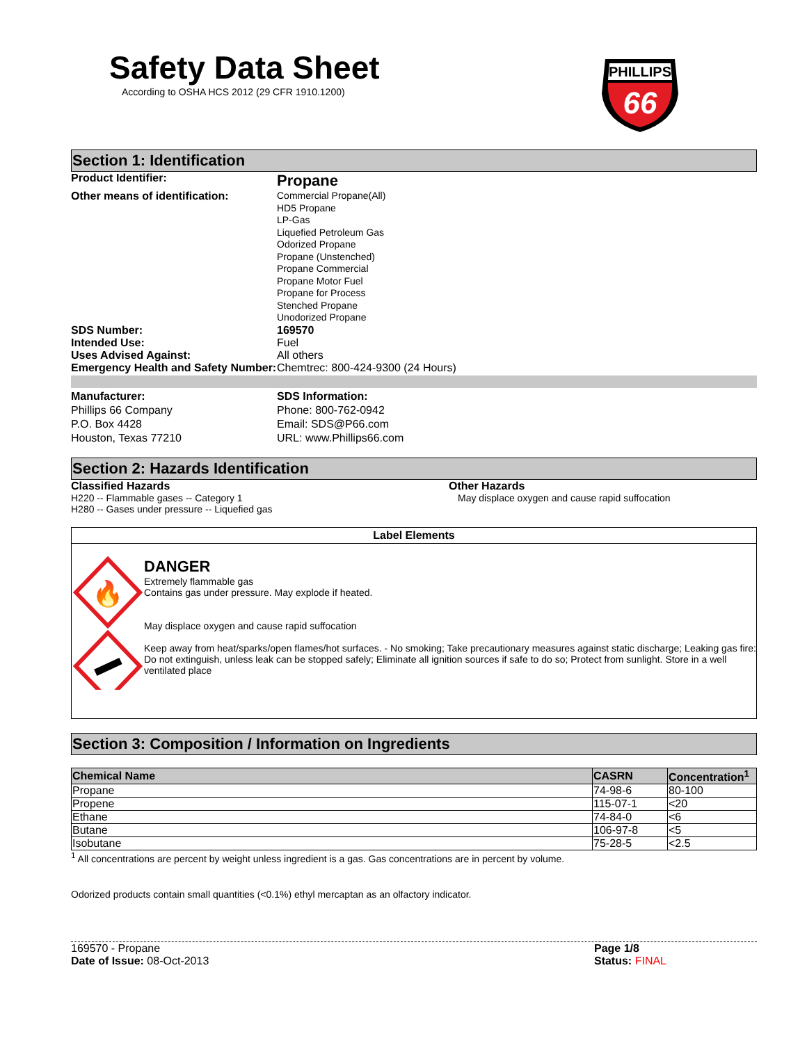Safety Data Sheet
According to OSHA HCS 2012 (29 CFR 1910.1200)
PHILLIPS
66
Section 1: Identification
Product Identifier:
Propane
Other means of identification:
Commercial Propane(All)
HD5 Propane
LP-Gas
Liquefied Petroleum Gas
Odorized Propane
Propane (Unstenched)
Propane Commercial
Propane Motor Fuel
Propane for Process
Stenched Propane
Unodorized Propane
SDS Number: 169570
Intended Use: Fuel
Uses Advised Against: All others
Emergency Health and Safety Number:
Chemtrec: 800-424-9300 (24 Hours)
Manufacturer:
Phillips 66 Company
P.O. Box 4428
Houston, Texas 77210
SDS Information:
Phone: 800-762-0942
Email: SDS@P66.com
URL: www.Phillips66.com
Section 2: Hazards Identification
Classified Hazards
H220 -- Flammable gases -- Category 1
H280 -- Gases under pressure -- Liquefied gas
Other Hazards
May displace oxygen and cause rapid suffocation
Label Elements
🔥
DANGER
Extremely flammable gas
Contains gas under pressure. May explode if heated.
May displace oxygen and cause rapid suffocation
Keep away from heat/sparks/open flames/hot surfaces. - No smoking; Take precautionary measures against static discharge; Leaking gas fire: Do not extinguish, unless leak can be stopped safely; Eliminate all ignition sources if safe to do so; Protect from sunlight. Store in a well ventilated place
Section 3: Composition / Information on Ingredients
| Chemical Name | CASRN | Concentration<sup>1</sup> |
| --- | --- | --- |
| Propane | 74-98-6 | 80-100 |
| Propene | 115-07-1 | <20 |
| Ethane | 74-84-0 | <6 |
| Butane | 106-97-8 | <5 |
| Isobutane | 75-28-5 | <2.5 |
<sup>1</sup> All concentrations are percent by weight unless ingredient is a gas. Gas concentrations are in percent by volume.
Odorized products contain small quantities (<0.1%) ethyl mercaptan as an olfactory indicator.
169570 - Propane
Date of Issue: 08-Oct-2013
Page 1/8
Status: FINAL